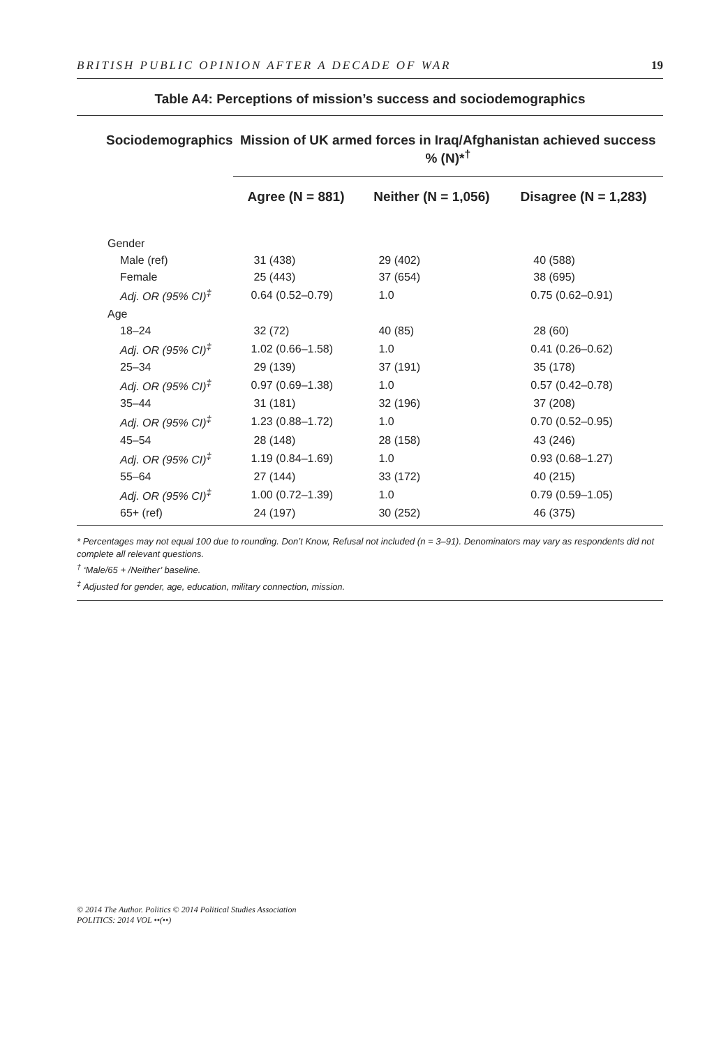BRITISH PUBLIC OPINION AFTER A DECADE OF WAR 19
Table A4: Perceptions of mission’s success and sociodemographics
| Sociodemographics | Mission of UK armed forces in Iraq/Afghanistan achieved success % (N)*<sup>†</sup> | | |
| --- | --- | --- | --- |
| | Agree (N = 881) | Neither (N = 1,056) | Disagree (N = 1,283) |
| Gender | | | |
| Male (ref) | 31 (438) | 29 (402) | 40 (588) |
| Female | 25 (443) | 37 (654) | 38 (695) |
| Adj. OR (95% CI)<sup>‡</sup> | 0.64 (0.52–0.79) | 1.0 | 0.75 (0.62–0.91) |
| Age | | | |
| 18–24 | 32 (72) | 40 (85) | 28 (60) |
| Adj. OR (95% CI)<sup>‡</sup> | 1.02 (0.66–1.58) | 1.0 | 0.41 (0.26–0.62) |
| 25–34 | 29 (139) | 37 (191) | 35 (178) |
| Adj. OR (95% CI)<sup>‡</sup> | 0.97 (0.69–1.38) | 1.0 | 0.57 (0.42–0.78) |
| 35–44 | 31 (181) | 32 (196) | 37 (208) |
| Adj. OR (95% CI)<sup>‡</sup> | 1.23 (0.88–1.72) | 1.0 | 0.70 (0.52–0.95) |
| 45–54 | 28 (148) | 28 (158) | 43 (246) |
| Adj. OR (95% CI)<sup>‡</sup> | 1.19 (0.84–1.69) | 1.0 | 0.93 (0.68–1.27) |
| 55–64 | 27 (144) | 33 (172) | 40 (215) |
| Adj. OR (95% CI)<sup>‡</sup> | 1.00 (0.72–1.39) | 1.0 | 0.79 (0.59–1.05) |
| 65+ (ref) | 24 (197) | 30 (252) | 46 (375) |
* Percentages may not equal 100 due to rounding. Don’t Know, Refusal not included (n = 3–91). Denominators may vary as respondents did not complete all relevant questions.
<sup>†</sup> ‘Male/65 + /Neither’ baseline.
<sup>‡</sup> Adjusted for gender, age, education, military connection, mission.
© 2014 The Author. Politics © 2014 Political Studies Association
POLITICS: 2014 VOL ••(••)